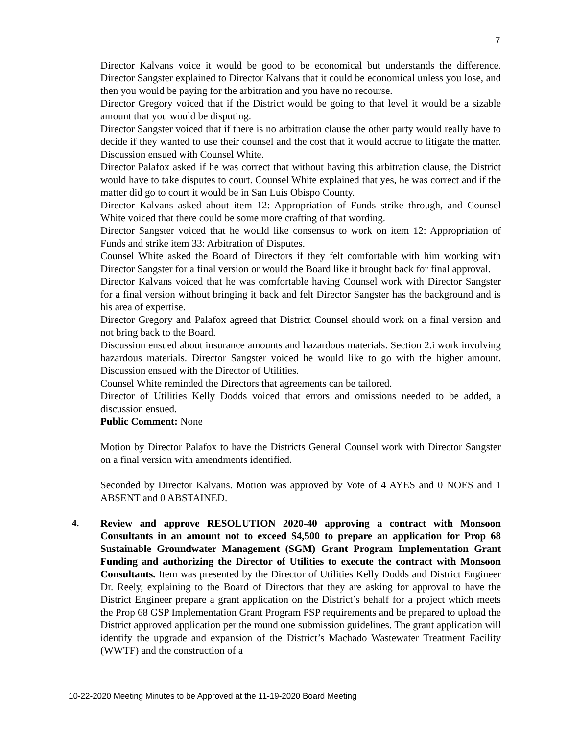7
Director Kalvans voice it would be good to be economical but understands the difference. Director Sangster explained to Director Kalvans that it could be economical unless you lose, and then you would be paying for the arbitration and you have no recourse.
Director Gregory voiced that if the District would be going to that level it would be a sizable amount that you would be disputing.
Director Sangster voiced that if there is no arbitration clause the other party would really have to decide if they wanted to use their counsel and the cost that it would accrue to litigate the matter. Discussion ensued with Counsel White.
Director Palafox asked if he was correct that without having this arbitration clause, the District would have to take disputes to court. Counsel White explained that yes, he was correct and if the matter did go to court it would be in San Luis Obispo County.
Director Kalvans asked about item 12: Appropriation of Funds strike through, and Counsel White voiced that there could be some more crafting of that wording.
Director Sangster voiced that he would like consensus to work on item 12: Appropriation of Funds and strike item 33: Arbitration of Disputes.
Counsel White asked the Board of Directors if they felt comfortable with him working with Director Sangster for a final version or would the Board like it brought back for final approval.
Director Kalvans voiced that he was comfortable having Counsel work with Director Sangster for a final version without bringing it back and felt Director Sangster has the background and is his area of expertise.
Director Gregory and Palafox agreed that District Counsel should work on a final version and not bring back to the Board.
Discussion ensued about insurance amounts and hazardous materials. Section 2.i work involving hazardous materials. Director Sangster voiced he would like to go with the higher amount. Discussion ensued with the Director of Utilities.
Counsel White reminded the Directors that agreements can be tailored.
Director of Utilities Kelly Dodds voiced that errors and omissions needed to be added, a discussion ensued.
Public Comment: None
Motion by Director Palafox to have the Districts General Counsel work with Director Sangster on a final version with amendments identified.
Seconded by Director Kalvans. Motion was approved by Vote of 4 AYES and 0 NOES and 1 ABSENT and 0 ABSTAINED.
4. Review and approve RESOLUTION 2020-40 approving a contract with Monsoon Consultants in an amount not to exceed $4,500 to prepare an application for Prop 68 Sustainable Groundwater Management (SGM) Grant Program Implementation Grant Funding and authorizing the Director of Utilities to execute the contract with Monsoon Consultants. Item was presented by the Director of Utilities Kelly Dodds and District Engineer Dr. Reely, explaining to the Board of Directors that they are asking for approval to have the District Engineer prepare a grant application on the District’s behalf for a project which meets the Prop 68 GSP Implementation Grant Program PSP requirements and be prepared to upload the District approved application per the round one submission guidelines. The grant application will identify the upgrade and expansion of the District’s Machado Wastewater Treatment Facility (WWTF) and the construction of a
10-22-2020 Meeting Minutes to be Approved at the 11-19-2020 Board Meeting